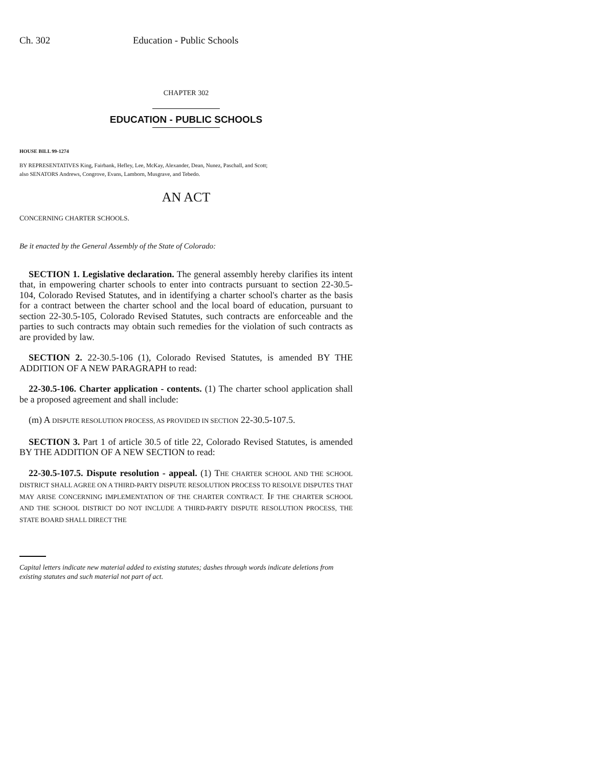Ch. 302 Education - Public Schools
CHAPTER 302
EDUCATION - PUBLIC SCHOOLS
HOUSE BILL 99-1274
BY REPRESENTATIVES King, Fairbank, Hefley, Lee, McKay, Alexander, Dean, Nunez, Paschall, and Scott;
also SENATORS Andrews, Congrove, Evans, Lamborn, Musgrave, and Tebedo.
AN ACT
CONCERNING CHARTER SCHOOLS.
Be it enacted by the General Assembly of the State of Colorado:
SECTION 1. Legislative declaration. The general assembly hereby clarifies its intent that, in empowering charter schools to enter into contracts pursuant to section 22-30.5-104, Colorado Revised Statutes, and in identifying a charter school's charter as the basis for a contract between the charter school and the local board of education, pursuant to section 22-30.5-105, Colorado Revised Statutes, such contracts are enforceable and the parties to such contracts may obtain such remedies for the violation of such contracts as are provided by law.
SECTION 2. 22-30.5-106 (1), Colorado Revised Statutes, is amended BY THE ADDITION OF A NEW PARAGRAPH to read:
22-30.5-106. Charter application - contents. (1) The charter school application shall be a proposed agreement and shall include:
(m) A DISPUTE RESOLUTION PROCESS, AS PROVIDED IN SECTION 22-30.5-107.5.
SECTION 3. Part 1 of article 30.5 of title 22, Colorado Revised Statutes, is amended BY THE ADDITION OF A NEW SECTION to read:
22-30.5-107.5. Dispute resolution - appeal. (1) THE CHARTER SCHOOL AND THE SCHOOL DISTRICT SHALL AGREE ON A THIRD-PARTY DISPUTE RESOLUTION PROCESS TO RESOLVE DISPUTES THAT MAY ARISE CONCERNING IMPLEMENTATION OF THE CHARTER CONTRACT. IF THE CHARTER SCHOOL AND THE SCHOOL DISTRICT DO NOT INCLUDE A THIRD-PARTY DISPUTE RESOLUTION PROCESS, THE STATE BOARD SHALL DIRECT THE
Capital letters indicate new material added to existing statutes; dashes through words indicate deletions from existing statutes and such material not part of act.